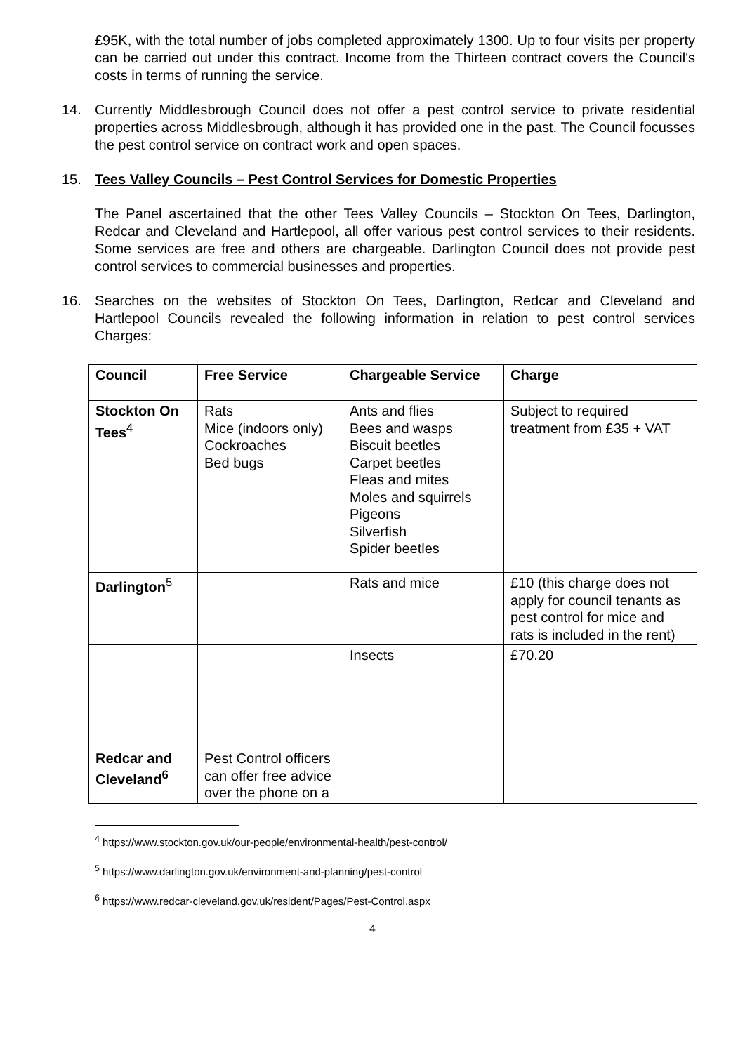£95K, with the total number of jobs completed approximately 1300. Up to four visits per property can be carried out under this contract. Income from the Thirteen contract covers the Council's costs in terms of running the service.
14. Currently Middlesbrough Council does not offer a pest control service to private residential properties across Middlesbrough, although it has provided one in the past. The Council focusses the pest control service on contract work and open spaces.
15. Tees Valley Councils – Pest Control Services for Domestic Properties
The Panel ascertained that the other Tees Valley Councils – Stockton On Tees, Darlington, Redcar and Cleveland and Hartlepool, all offer various pest control services to their residents. Some services are free and others are chargeable. Darlington Council does not provide pest control services to commercial businesses and properties.
16. Searches on the websites of Stockton On Tees, Darlington, Redcar and Cleveland and Hartlepool Councils revealed the following information in relation to pest control services Charges:
| Council | Free Service | Chargeable Service | Charge |
| --- | --- | --- | --- |
| Stockton On Tees<sup>4</sup> | Rats Mice (indoors only) Cockroaches Bed bugs | Ants and flies Bees and wasps Biscuit beetles Carpet beetles Fleas and mites Moles and squirrels Pigeons Silverfish Spider beetles | Subject to required treatment from £35 + VAT |
| Darlington<sup>5</sup> | | Rats and mice | £10 (this charge does not apply for council tenants as pest control for mice and rats is included in the rent) |
| | | Insects | £70.20 |
| Redcar and Cleveland<sup>6</sup> | Pest Control officers can offer free advice over the phone on a | | |
<sup>4</sup> https://www.stockton.gov.uk/our-people/environmental-health/pest-control/
<sup>5</sup> https://www.darlington.gov.uk/environment-and-planning/pest-control
<sup>6</sup> https://www.redcar-cleveland.gov.uk/resident/Pages/Pest-Control.aspx
4